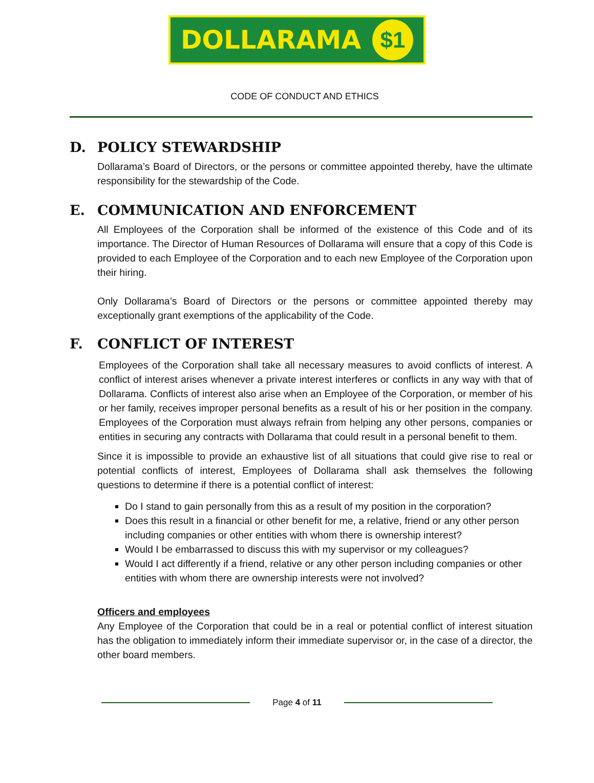DOLLARAMA $1
CODE OF CONDUCT AND ETHICS
D. POLICY STEWARDSHIP
Dollarama’s Board of Directors, or the persons or committee appointed thereby, have the ultimate responsibility for the stewardship of the Code.
E. COMMUNICATION AND ENFORCEMENT
All Employees of the Corporation shall be informed of the existence of this Code and of its importance. The Director of Human Resources of Dollarama will ensure that a copy of this Code is provided to each Employee of the Corporation and to each new Employee of the Corporation upon their hiring.
Only Dollarama’s Board of Directors or the persons or committee appointed thereby may exceptionally grant exemptions of the applicability of the Code.
F. CONFLICT OF INTEREST
Employees of the Corporation shall take all necessary measures to avoid conflicts of interest. A conflict of interest arises whenever a private interest interferes or conflicts in any way with that of Dollarama. Conflicts of interest also arise when an Employee of the Corporation, or member of his or her family, receives improper personal benefits as a result of his or her position in the company. Employees of the Corporation must always refrain from helping any other persons, companies or entities in securing any contracts with Dollarama that could result in a personal benefit to them.
Since it is impossible to provide an exhaustive list of all situations that could give rise to real or potential conflicts of interest, Employees of Dollarama shall ask themselves the following questions to determine if there is a potential conflict of interest:
Do I stand to gain personally from this as a result of my position in the corporation?
Does this result in a financial or other benefit for me, a relative, friend or any other person including companies or other entities with whom there is ownership interest?
Would I be embarrassed to discuss this with my supervisor or my colleagues?
Would I act differently if a friend, relative or any other person including companies or other entities with whom there are ownership interests were not involved?
Officers and employees
Any Employee of the Corporation that could be in a real or potential conflict of interest situation has the obligation to immediately inform their immediate supervisor or, in the case of a director, the other board members.
Page 4 of 11